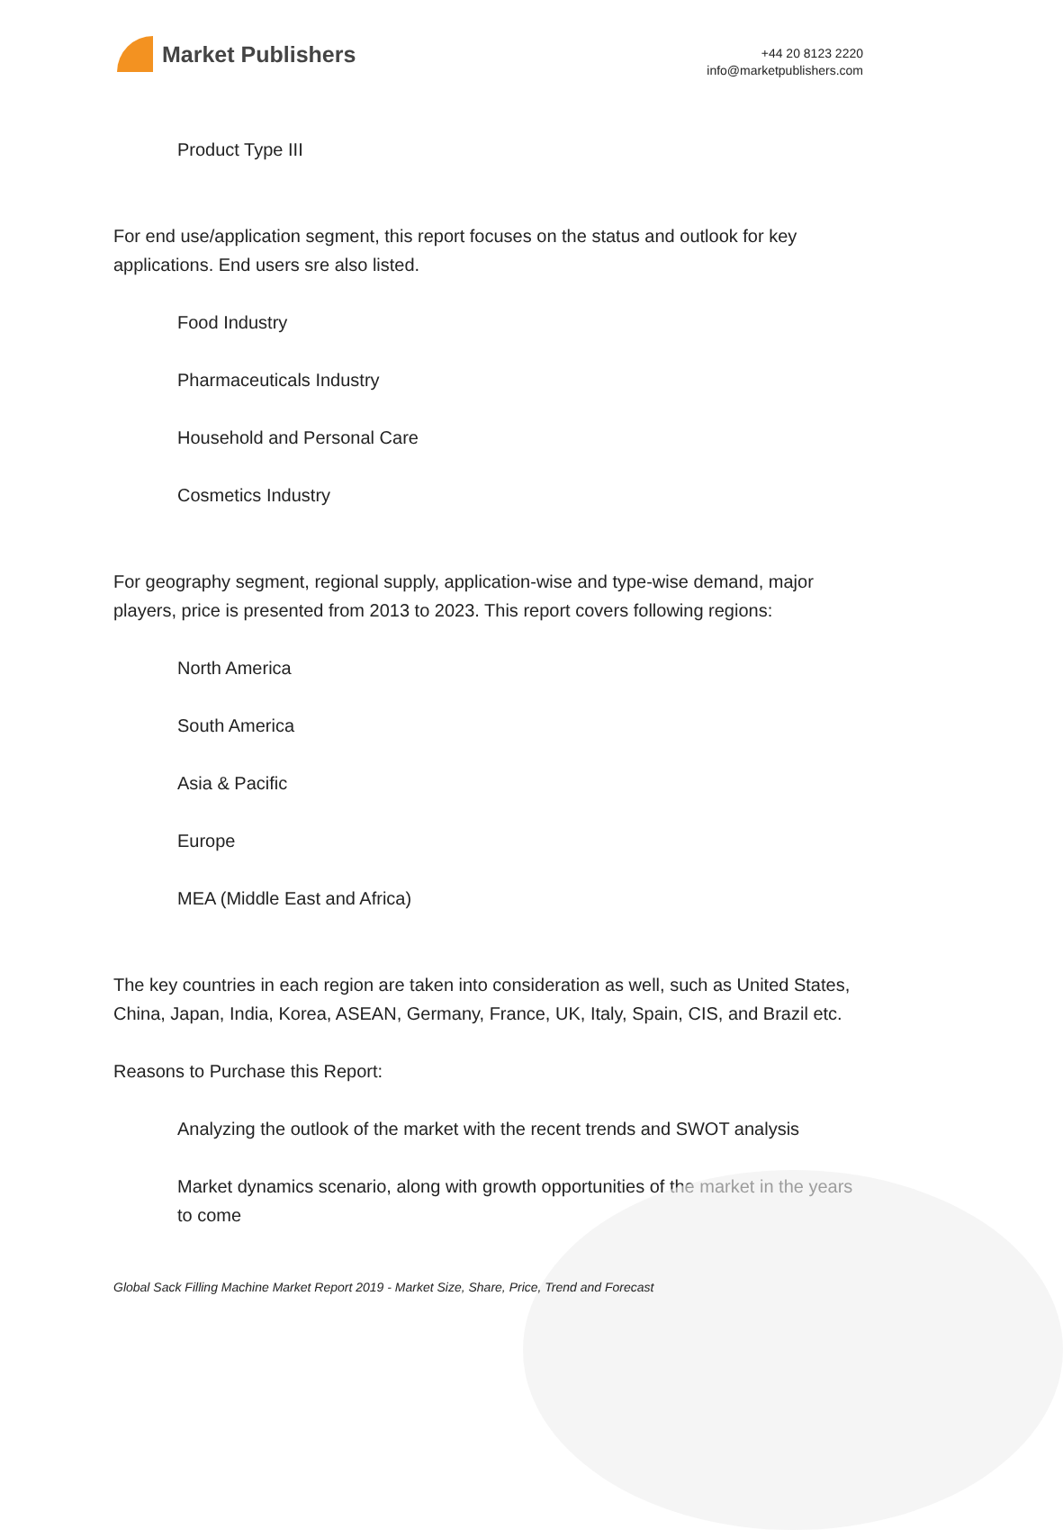Market Publishers
+44 20 8123 2220
info@marketpublishers.com
Product Type III
For end use/application segment, this report focuses on the status and outlook for key applications. End users sre also listed.
Food Industry
Pharmaceuticals Industry
Household and Personal Care
Cosmetics Industry
For geography segment, regional supply, application-wise and type-wise demand, major players, price is presented from 2013 to 2023. This report covers following regions:
North America
South America
Asia & Pacific
Europe
MEA (Middle East and Africa)
The key countries in each region are taken into consideration as well, such as United States, China, Japan, India, Korea, ASEAN, Germany, France, UK, Italy, Spain, CIS, and Brazil etc.
Reasons to Purchase this Report:
Analyzing the outlook of the market with the recent trends and SWOT analysis
Market dynamics scenario, along with growth opportunities of the market in the years to come
Global Sack Filling Machine Market Report 2019 - Market Size, Share, Price, Trend and Forecast